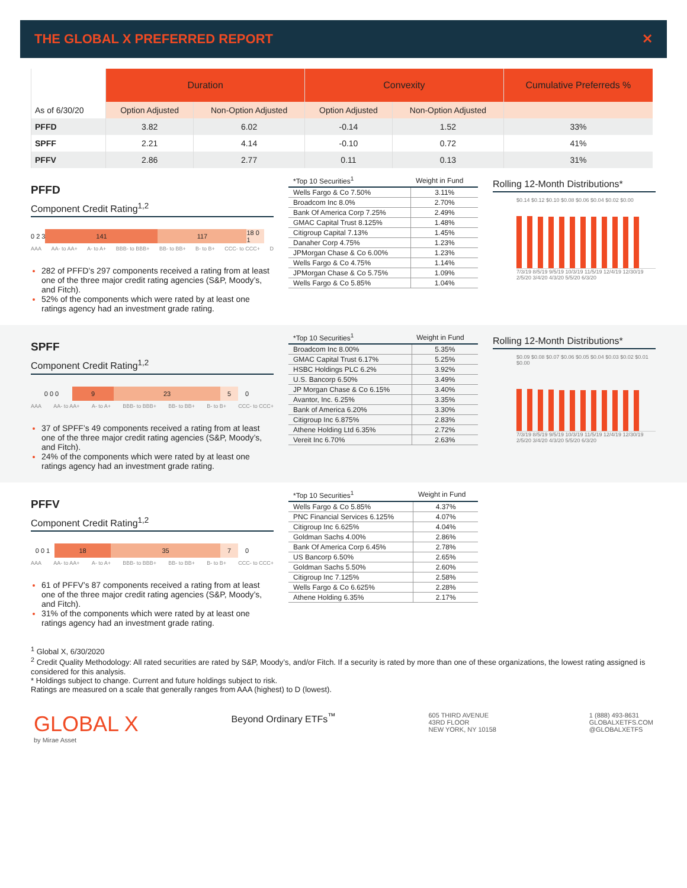THE GLOBAL X PREFERRED REPORT ✕
| | Duration | | Convexity | | Cumulative Preferreds % |
| --- | --- | --- | --- | --- | --- |
| As of 6/30/20 | Option Adjusted | Non-Option Adjusted | Option Adjusted | Non-Option Adjusted | |
| PFFD | 3.82 | 6.02 | -0.14 | 1.52 | 33% |
| SPFF | 2.21 | 4.14 | -0.10 | 0.72 | 41% |
| PFFV | 2.86 | 2.77 | 0.11 | 0.13 | 31% |
PFFD
Component Credit Rating<sup>1,2</sup>
0 2 3 141 117 18 0 1
AAA AA- to AA+ A- to A+ BBB- to BBB+ BB- to BB+ B- to B+ CCC- to CCC+ D
282 of PFFD’s 297 components received a rating from at least one of the three major credit rating agencies (S&P, Moody’s, and Fitch).
52% of the components which were rated by at least one ratings agency had an investment grade rating.
| *Top 10 Securities<sup>1</sup> | Weight in Fund |
| --- | --- |
| Wells Fargo & Co 7.50% | 3.11% |
| Broadcom Inc 8.0% | 2.70% |
| Bank Of America Corp 7.25% | 2.49% |
| GMAC Capital Trust 8.125% | 1.48% |
| Citigroup Capital 7.13% | 1.45% |
| Danaher Corp 4.75% | 1.23% |
| JPMorgan Chase & Co 6.00% | 1.23% |
| Wells Fargo & Co 4.75% | 1.14% |
| JPMorgan Chase & Co 5.75% | 1.09% |
| Wells Fargo & Co 5.85% | 1.04% |
Rolling 12-Month Distributions*
$0.14 $0.12 $0.10 $0.08 $0.06 $0.04 $0.02 $0.00
7/3/19 8/5/19 9/5/19 10/3/19 11/5/19 12/4/19 12/30/19 2/5/20 3/4/20 4/3/20 5/5/20 6/3/20
SPFF
Component Credit Rating<sup>1,2</sup>
0 0 0 9 23 5 0
AAA AA- to AA+ A- to A+ BBB- to BBB+ BB- to BB+ B- to B+ CCC- to CCC+
37 of SPFF’s 49 components received a rating from at least one of the three major credit rating agencies (S&P, Moody’s, and Fitch).
24% of the components which were rated by at least one ratings agency had an investment grade rating.
| *Top 10 Securities<sup>1</sup> | Weight in Fund |
| --- | --- |
| Broadcom Inc 8.00% | 5.35% |
| GMAC Capital Trust 6.17% | 5.25% |
| HSBC Holdings PLC 6.2% | 3.92% |
| U.S. Bancorp 6.50% | 3.49% |
| JP Morgan Chase & Co 6.15% | 3.40% |
| Avantor, Inc. 6.25% | 3.35% |
| Bank of America 6.20% | 3.30% |
| Citigroup Inc 6.875% | 2.83% |
| Athene Holding Ltd 6.35% | 2.72% |
| Vereit Inc 6.70% | 2.63% |
Rolling 12-Month Distributions*
$0.09 $0.08 $0.07 $0.06 $0.05 $0.04 $0.03 $0.02 $0.01 $0.00
7/3/19 8/5/19 9/5/19 10/3/19 11/5/19 12/4/19 12/30/19 2/5/20 3/4/20 4/3/20 5/5/20 6/3/20
PFFV
Component Credit Rating<sup>1,2</sup>
0 0 1 18 35 7 0
AAA AA- to AA+ A- to A+ BBB- to BBB+ BB- to BB+ B- to B+ CCC- to CCC+
61 of PFFV’s 87 components received a rating from at least one of the three major credit rating agencies (S&P, Moody’s, and Fitch).
31% of the components which were rated by at least one ratings agency had an investment grade rating.
| *Top 10 Securities<sup>1</sup> | Weight in Fund |
| --- | --- |
| Wells Fargo & Co 5.85% | 4.37% |
| PNC Financial Services 6.125% | 4.07% |
| Citigroup Inc 6.625% | 4.04% |
| Goldman Sachs 4.00% | 2.86% |
| Bank Of America Corp 6.45% | 2.78% |
| US Bancorp 6.50% | 2.65% |
| Goldman Sachs 5.50% | 2.60% |
| Citigroup Inc 7.125% | 2.58% |
| Wells Fargo & Co 6.625% | 2.28% |
| Athene Holding 6.35% | 2.17% |
<sup>1</sup> Global X, 6/30/2020
<sup>2</sup> Credit Quality Methodology: All rated securities are rated by S&P, Moody’s, and/or Fitch. If a security is rated by more than one of these organizations, the lowest rating assigned is considered for this analysis.
* Holdings subject to change. Current and future holdings subject to risk.
Ratings are measured on a scale that generally ranges from AAA (highest) to D (lowest).
GLOBAL X
by Mirae Asset
Beyond Ordinary ETFs<sup>™</sup>
605 THIRD AVENUE
43RD FLOOR
NEW YORK, NY 10158
1 (888) 493-8631
GLOBALXETFS.COM
@GLOBALXETFS